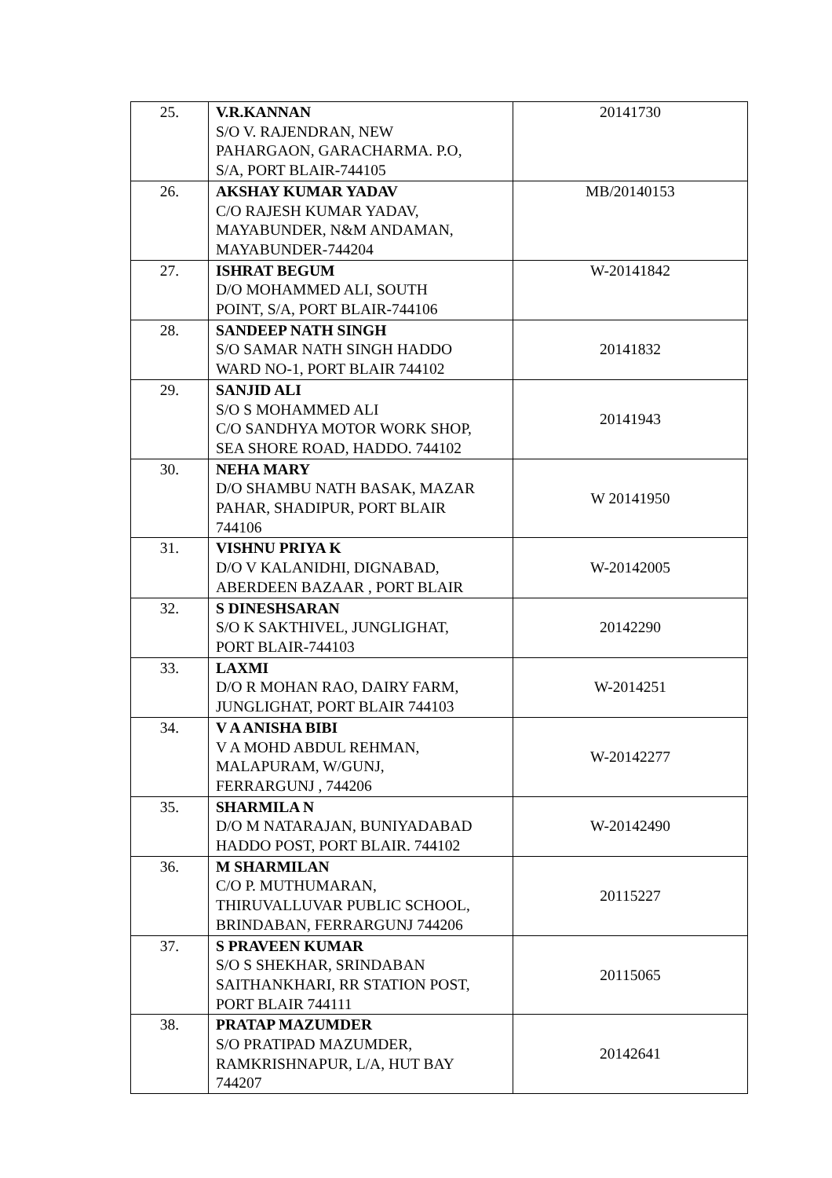| 25. | V.R.KANNAN S/O V. RAJENDRAN, NEW PAHARGAON, GARACHARMA. P.O, S/A, PORT BLAIR-744105 | 20141730 |
| 26. | AKSHAY KUMAR YADAV C/O RAJESH KUMAR YADAV, MAYABUNDER, N&M ANDAMAN, MAYABUNDER-744204 | MB/20140153 |
| 27. | ISHRAT BEGUM D/O MOHAMMED ALI, SOUTH POINT, S/A, PORT BLAIR-744106 | W-20141842 |
| 28. | SANDEEP NATH SINGH S/O SAMAR NATH SINGH HADDO WARD NO-1, PORT BLAIR 744102 | 20141832 |
| 29. | SANJID ALI S/O S MOHAMMED ALI C/O SANDHYA MOTOR WORK SHOP, SEA SHORE ROAD, HADDO. 744102 | 20141943 |
| 30. | NEHA MARY D/O SHAMBU NATH BASAK, MAZAR PAHAR, SHADIPUR, PORT BLAIR 744106 | W 20141950 |
| 31. | VISHNU PRIYA K D/O V KALANIDHI, DIGNABAD, ABERDEEN BAZAAR , PORT BLAIR | W-20142005 |
| 32. | S DINESHSARAN S/O K SAKTHIVEL, JUNGLIGHAT, PORT BLAIR-744103 | 20142290 |
| 33. | LAXMI D/O R MOHAN RAO, DAIRY FARM, JUNGLIGHAT, PORT BLAIR 744103 | W-2014251 |
| 34. | V A ANISHA BIBI V A MOHD ABDUL REHMAN, MALAPURAM, W/GUNJ, FERRARGUNJ , 744206 | W-20142277 |
| 35. | SHARMILA N D/O M NATARAJAN, BUNIYADABAD HADDO POST, PORT BLAIR. 744102 | W-20142490 |
| 36. | M SHARMILAN C/O P. MUTHUMARAN, THIRUVALLUVAR PUBLIC SCHOOL, BRINDABAN, FERRARGUNJ 744206 | 20115227 |
| 37. | S PRAVEEN KUMAR S/O S SHEKHAR, SRINDABAN SAITHANKHARI, RR STATION POST, PORT BLAIR 744111 | 20115065 |
| 38. | PRATAP MAZUMDER S/O PRATIPAD MAZUMDER, RAMKRISHNAPUR, L/A, HUT BAY 744207 | 20142641 |